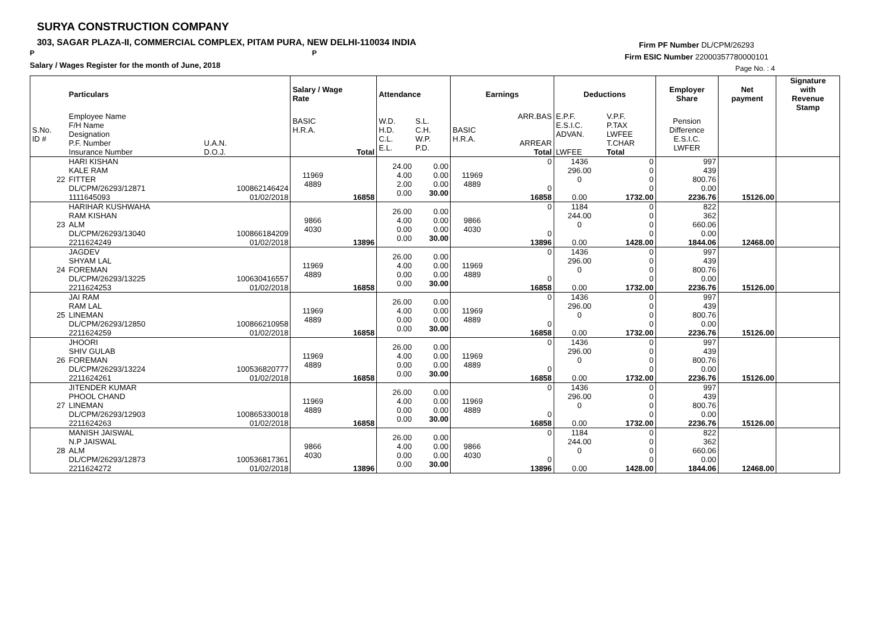SURYA CONSTRUCTION COMPANY
303, SAGAR PLAZA-II, COMMERCIAL COMPLEX, PITAM PURA, NEW DELHI-110034 INDIA
P P
Salary / Wages Register for the month of June, 2018
Firm PF Number DL/CPM/26293
Firm ESIC Number 22000357780000101
Page No. : 4
| | Particulars | | Salary / Wage Rate | | Attendance | | Earnings | | Deductions | | Employer Share | Net payment | Signature with Revenue Stamp |
| --- | --- | --- | --- | --- | --- | --- | --- | --- | --- | --- | --- | --- | --- |
| S.No. ID # | Employee Name F/H Name Designation P.F. Number Insurance Number | U.A.N. D.O.J. | BASIC H.R.A. | Total | W.D. H.D. C.L. E.L. | S.L. C.H. W.P. P.D. | BASIC H.R.A. | ARR.BAS ARREAR Total | E.P.F. E.S.I.C. ADVAN. LWFEE | V.P.F. P.TAX LWFEE T.CHAR Total | Pension Difference E.S.I.C. LWFER | | |
| 22 | HARI KISHAN KALE RAM FITTER DL/CPM/26293/12871 1111645093 | 100862146424 01/02/2018 | 11969 4889 | 16858 | 24.00 4.00 2.00 0.00 | 0.00 0.00 0.00 30.00 | 11969 4889 | 0 0 16858 | 1436 296.00 0 0.00 | 0 0 0 0 1732.00 | 997 439 800.76 0.00 2236.76 | 15126.00 | |
| 23 | HARIHAR KUSHWAHA RAM KISHAN ALM DL/CPM/26293/13040 2211624249 | 100866184209 01/02/2018 | 9866 4030 | 13896 | 26.00 4.00 0.00 0.00 | 0.00 0.00 0.00 30.00 | 9866 4030 | 0 0 13896 | 1184 244.00 0 0.00 | 0 0 0 0 1428.00 | 822 362 660.06 0.00 1844.06 | 12468.00 | |
| 24 | JAGDEV SHYAM LAL FOREMAN DL/CPM/26293/13225 2211624253 | 100630416557 01/02/2018 | 11969 4889 | 16858 | 26.00 4.00 0.00 0.00 | 0.00 0.00 0.00 30.00 | 11969 4889 | 0 0 16858 | 1436 296.00 0 0.00 | 0 0 0 0 1732.00 | 997 439 800.76 0.00 2236.76 | 15126.00 | |
| 25 | JAI RAM RAM LAL LINEMAN DL/CPM/26293/12850 2211624259 | 100866210958 01/02/2018 | 11969 4889 | 16858 | 26.00 4.00 0.00 0.00 | 0.00 0.00 0.00 30.00 | 11969 4889 | 0 0 16858 | 1436 296.00 0 0.00 | 0 0 0 0 1732.00 | 997 439 800.76 0.00 2236.76 | 15126.00 | |
| 26 | JHOORI SHIV GULAB FOREMAN DL/CPM/26293/13224 2211624261 | 100536820777 01/02/2018 | 11969 4889 | 16858 | 26.00 4.00 0.00 0.00 | 0.00 0.00 0.00 30.00 | 11969 4889 | 0 0 16858 | 1436 296.00 0 0.00 | 0 0 0 0 1732.00 | 997 439 800.76 0.00 2236.76 | 15126.00 | |
| 27 | JITENDER KUMAR PHOOL CHAND LINEMAN DL/CPM/26293/12903 2211624263 | 100865330018 01/02/2018 | 11969 4889 | 16858 | 26.00 4.00 0.00 0.00 | 0.00 0.00 0.00 30.00 | 11969 4889 | 0 0 16858 | 1436 296.00 0 0.00 | 0 0 0 0 1732.00 | 997 439 800.76 0.00 2236.76 | 15126.00 | |
| 28 | MANISH JAISWAL N.P JAISWAL ALM DL/CPM/26293/12873 2211624272 | 100536817361 01/02/2018 | 9866 4030 | 13896 | 26.00 4.00 0.00 0.00 | 0.00 0.00 0.00 30.00 | 9866 4030 | 0 0 13896 | 1184 244.00 0 0.00 | 0 0 0 0 1428.00 | 822 362 660.06 0.00 1844.06 | 12468.00 | |